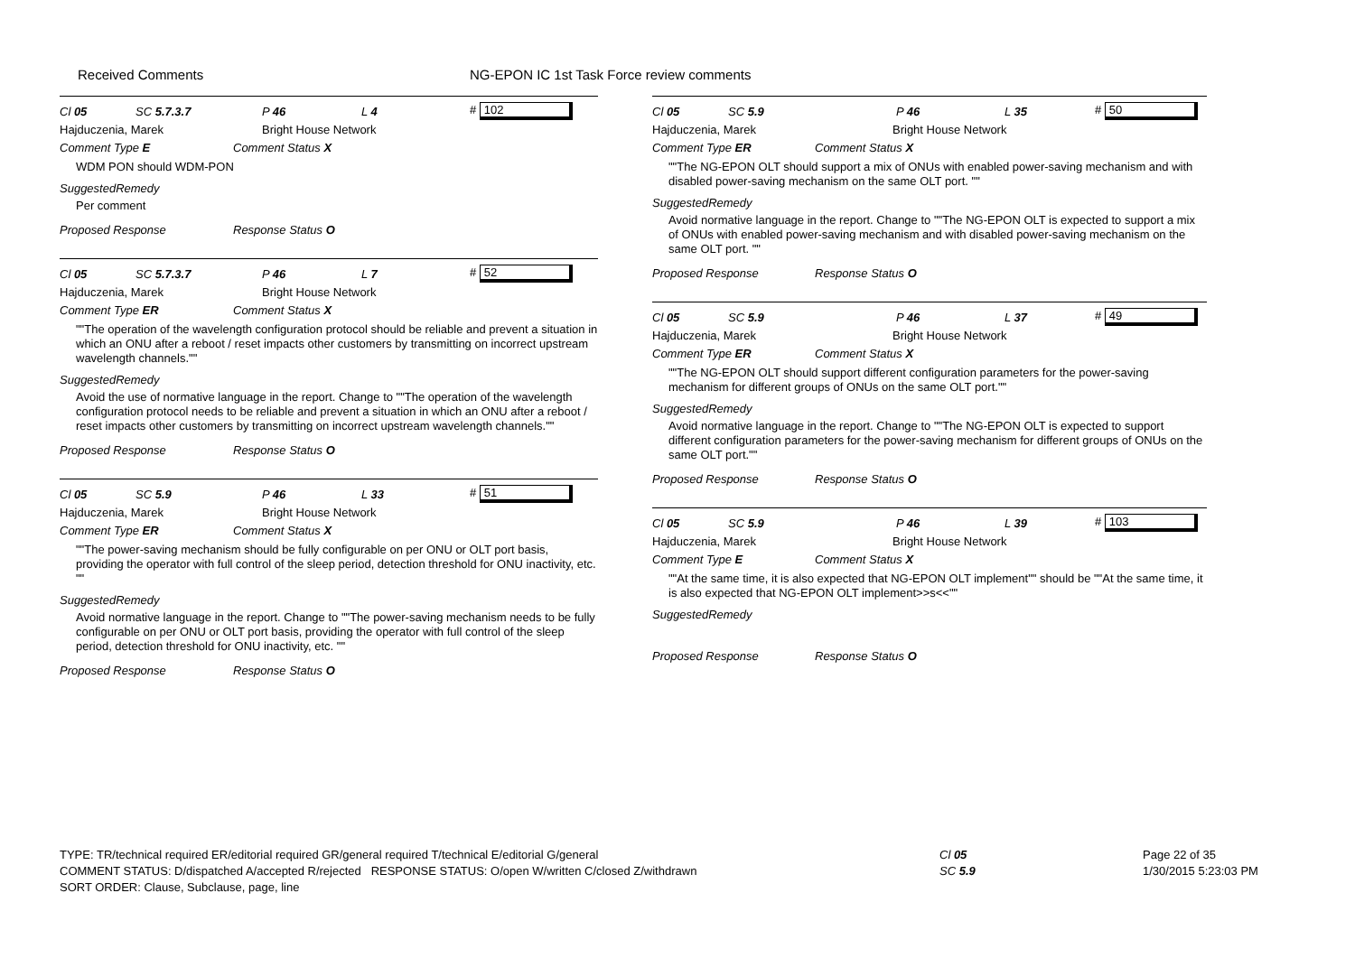Received Comments
NG-EPON IC 1st Task Force review comments
Cl 05 SC 5.7.3.7 P 46 L 4 # 102
Hajduczenia, Marek Bright House Network
Comment Type E Comment Status X
WDM PON should WDM-PON
SuggestedRemedy
Per comment
Proposed Response Response Status O
Cl 05 SC 5.7.3.7 P 46 L 7 # 52
Hajduczenia, Marek Bright House Network
Comment Type ER Comment Status X
""The operation of the wavelength configuration protocol should be reliable and prevent a situation in which an ONU after a reboot / reset impacts other customers by transmitting on incorrect upstream wavelength channels.""
SuggestedRemedy
Avoid the use of normative language in the report. Change to ""The operation of the wavelength configuration protocol needs to be reliable and prevent a situation in which an ONU after a reboot / reset impacts other customers by transmitting on incorrect upstream wavelength channels.""
Proposed Response Response Status O
Cl 05 SC 5.9 P 46 L 33 # 51
Hajduczenia, Marek Bright House Network
Comment Type ER Comment Status X
""The power-saving mechanism should be fully configurable on per ONU or OLT port basis, providing the operator with full control of the sleep period, detection threshold for ONU inactivity, etc. ""
SuggestedRemedy
Avoid normative language in the report. Change to ""The power-saving mechanism needs to be fully configurable on per ONU or OLT port basis, providing the operator with full control of the sleep period, detection threshold for ONU inactivity, etc. ""
Proposed Response Response Status O
Cl 05 SC 5.9 P 46 L 35 # 50
Hajduczenia, Marek Bright House Network
Comment Type ER Comment Status X
""The NG-EPON OLT should support a mix of ONUs with enabled power-saving mechanism and with disabled power-saving mechanism on the same OLT port. ""
SuggestedRemedy
Avoid normative language in the report. Change to ""The NG-EPON OLT is expected to support a mix of ONUs with enabled power-saving mechanism and with disabled power-saving mechanism on the same OLT port. ""
Proposed Response Response Status O
Cl 05 SC 5.9 P 46 L 37 # 49
Hajduczenia, Marek Bright House Network
Comment Type ER Comment Status X
""The NG-EPON OLT should support different configuration parameters for the power-saving mechanism for different groups of ONUs on the same OLT port.""
SuggestedRemedy
Avoid normative language in the report. Change to ""The NG-EPON OLT is expected to support different configuration parameters for the power-saving mechanism for different groups of ONUs on the same OLT port.""
Proposed Response Response Status O
Cl 05 SC 5.9 P 46 L 39 # 103
Hajduczenia, Marek Bright House Network
Comment Type E Comment Status X
""At the same time, it is also expected that NG-EPON OLT implement"" should be ""At the same time, it is also expected that NG-EPON OLT implement>>s<<""
SuggestedRemedy
Proposed Response Response Status O
TYPE: TR/technical required ER/editorial required GR/general required T/technical E/editorial G/general
COMMENT STATUS: D/dispatched A/accepted R/rejected RESPONSE STATUS: O/open W/written C/closed Z/withdrawn
SORT ORDER: Clause, Subclause, page, line
Cl 05
SC 5.9
Page 22 of 35
1/30/2015 5:23:03 PM